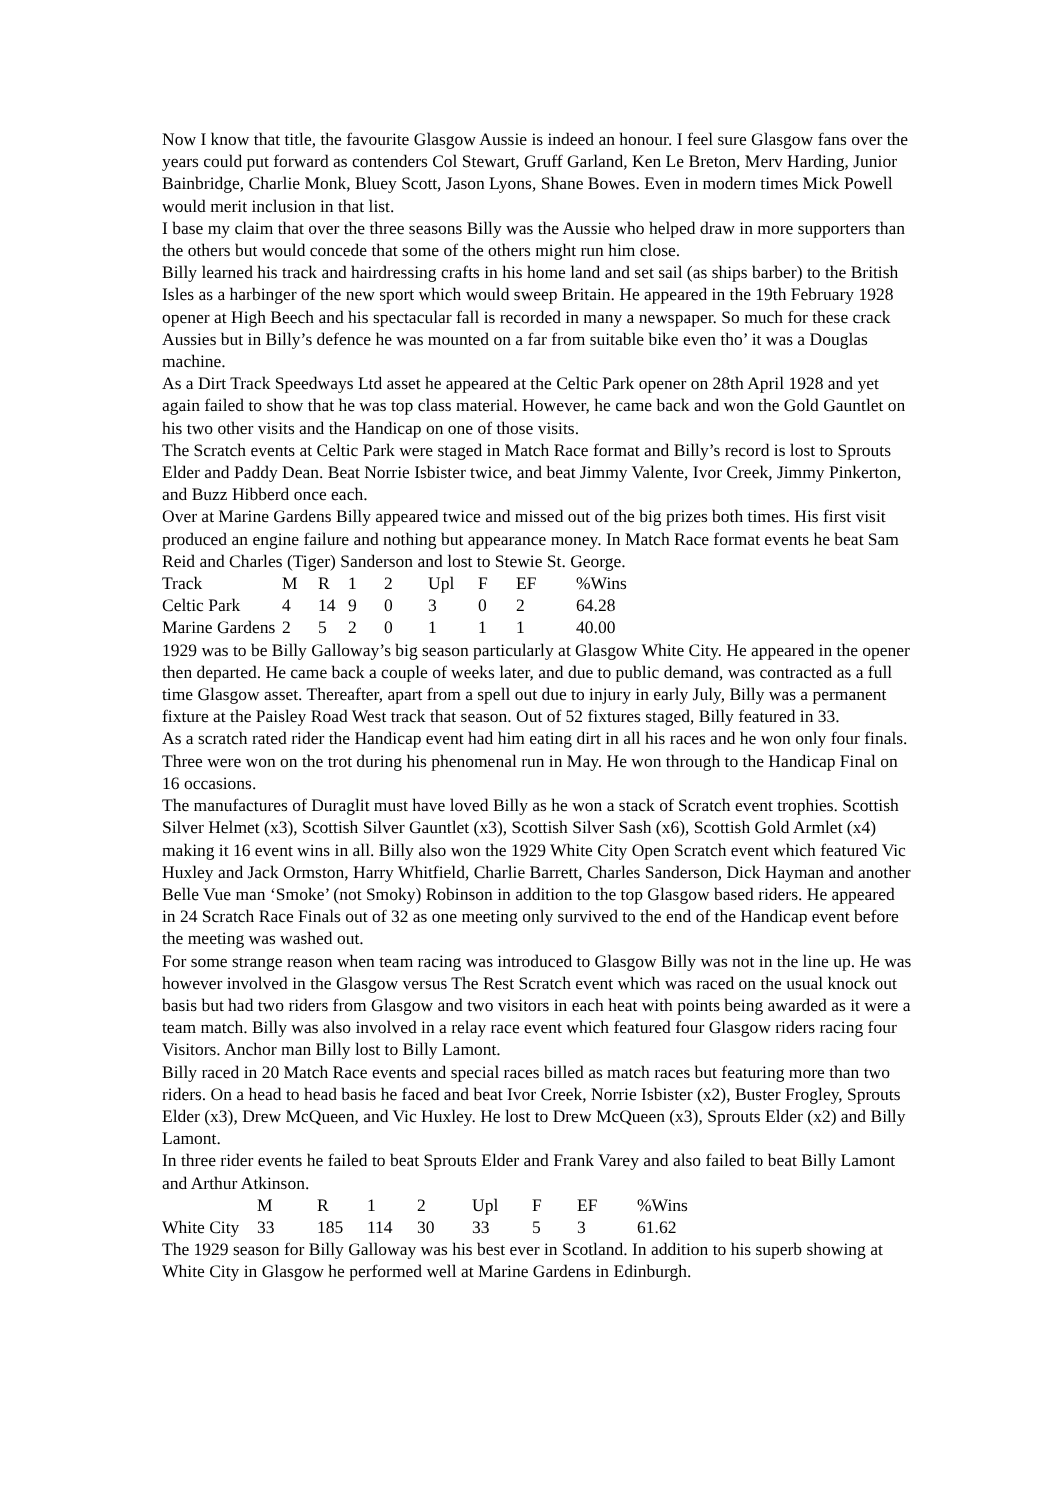Now I know that title, the favourite Glasgow Aussie is indeed an honour. I feel sure Glasgow fans over the years could put forward as contenders Col Stewart, Gruff Garland, Ken Le Breton, Merv Harding, Junior Bainbridge, Charlie Monk, Bluey Scott, Jason Lyons, Shane Bowes. Even in modern times Mick Powell would merit inclusion in that list.
I base my claim that over the three seasons Billy was the Aussie who helped draw in more supporters than the others but would concede that some of the others might run him close.
Billy learned his track and hairdressing crafts in his home land and set sail (as ships barber) to the British Isles as a harbinger of the new sport which would sweep Britain. He appeared in the 19th February 1928 opener at High Beech and his spectacular fall is recorded in many a newspaper. So much for these crack Aussies but in Billy’s defence he was mounted on a far from suitable bike even tho’ it was a Douglas machine.
As a Dirt Track Speedways Ltd asset he appeared at the Celtic Park opener on 28th April 1928 and yet again failed to show that he was top class material. However, he came back and won the Gold Gauntlet on his two other visits and the Handicap on one of those visits.
The Scratch events at Celtic Park were staged in Match Race format and Billy’s record is lost to Sprouts Elder and Paddy Dean. Beat Norrie Isbister twice, and beat Jimmy Valente, Ivor Creek, Jimmy Pinkerton, and Buzz Hibberd once each.
Over at Marine Gardens Billy appeared twice and missed out of the big prizes both times. His first visit produced an engine failure and nothing but appearance money. In Match Race format events he beat Sam Reid and Charles (Tiger) Sanderson and lost to Stewie St. George.
| Track | M | R | 1 | 2 | Upl | F | EF | %Wins |
| --- | --- | --- | --- | --- | --- | --- | --- | --- |
| Celtic Park | 4 | 14 | 9 | 0 | 3 | 0 | 2 | 64.28 |
| Marine Gardens | 2 | 5 | 2 | 0 | 1 | 1 | 1 | 40.00 |
1929 was to be Billy Galloway’s big season particularly at Glasgow White City. He appeared in the opener then departed. He came back a couple of weeks later, and due to public demand, was contracted as a full time Glasgow asset. Thereafter, apart from a spell out due to injury in early July, Billy was a permanent fixture at the Paisley Road West track that season. Out of 52 fixtures staged, Billy featured in 33.
As a scratch rated rider the Handicap event had him eating dirt in all his races and he won only four finals. Three were won on the trot during his phenomenal run in May. He won through to the Handicap Final on 16 occasions.
The manufactures of Duraglit must have loved Billy as he won a stack of Scratch event trophies. Scottish Silver Helmet (x3), Scottish Silver Gauntlet (x3), Scottish Silver Sash (x6), Scottish Gold Armlet (x4) making it 16 event wins in all. Billy also won the 1929 White City Open Scratch event which featured Vic Huxley and Jack Ormston, Harry Whitfield, Charlie Barrett, Charles Sanderson, Dick Hayman and another Belle Vue man ‘Smoke’ (not Smoky) Robinson in addition to the top Glasgow based riders. He appeared in 24 Scratch Race Finals out of 32 as one meeting only survived to the end of the Handicap event before the meeting was washed out.
For some strange reason when team racing was introduced to Glasgow Billy was not in the line up. He was however involved in the Glasgow versus The Rest Scratch event which was raced on the usual knock out basis but had two riders from Glasgow and two visitors in each heat with points being awarded as it were a team match. Billy was also involved in a relay race event which featured four Glasgow riders racing four Visitors. Anchor man Billy lost to Billy Lamont.
Billy raced in 20 Match Race events and special races billed as match races but featuring more than two riders. On a head to head basis he faced and beat Ivor Creek, Norrie Isbister (x2), Buster Frogley, Sprouts Elder (x3), Drew McQueen, and Vic Huxley. He lost to Drew McQueen (x3), Sprouts Elder (x2) and Billy Lamont.
In three rider events he failed to beat Sprouts Elder and Frank Varey and also failed to beat Billy Lamont and Arthur Atkinson.
| | M | R | 1 | 2 | Upl | F | EF | %Wins |
| --- | --- | --- | --- | --- | --- | --- | --- | --- |
| White City | 33 | 185 | 114 | 30 | 33 | 5 | 3 | 61.62 |
The 1929 season for Billy Galloway was his best ever in Scotland. In addition to his superb showing at White City in Glasgow he performed well at Marine Gardens in Edinburgh.